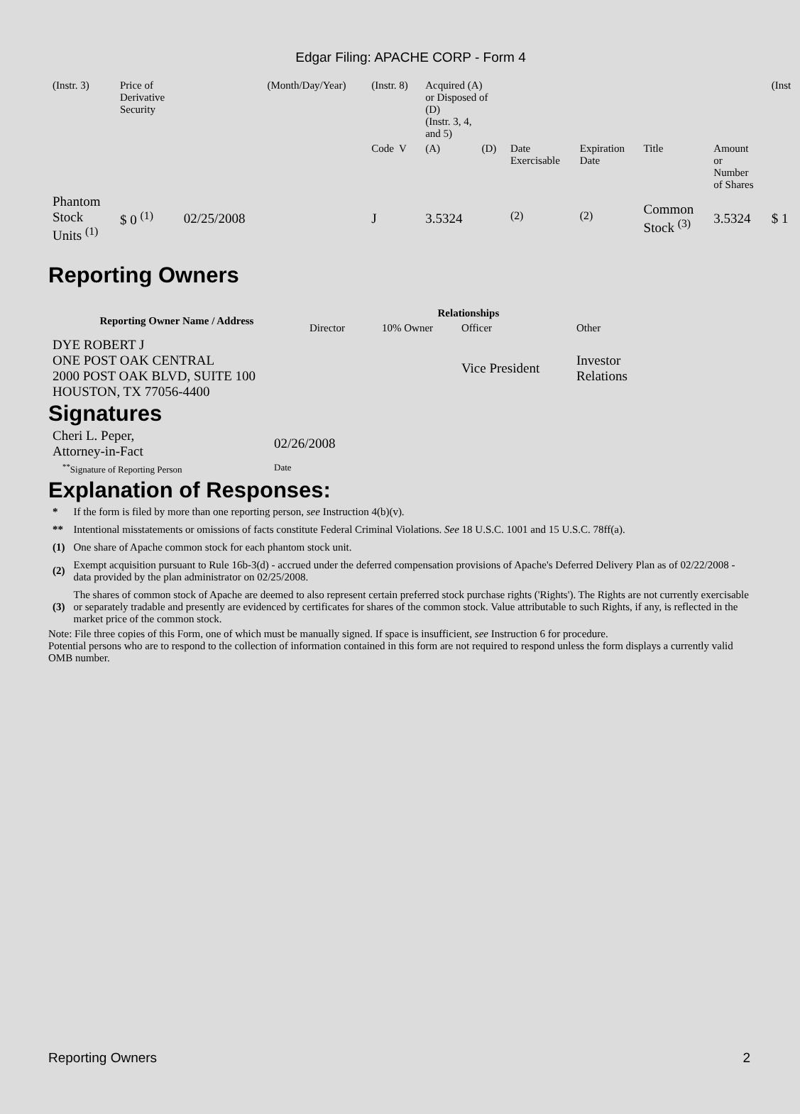Edgar Filing: APACHE CORP - Form 4
| (Instr. 3) | Price of Derivative Security | | (Month/Day/Year) | (Instr. 8) | Acquired (A) or Disposed of (D) (Instr. 3, 4, and 5) | | | | | | (Inst |
| | | | | Code V | (A) | (D) | Date Exercisable | Expiration Date | Title | Amount or Number of Shares | |
| Phantom Stock Units <sup>(1)</sup> | $ 0 <sup>(1)</sup> | 02/25/2008 | | J | 3.5324 | | <sup>(2)</sup> | <sup>(2)</sup> | Common Stock <sup>(3)</sup> | 3.5324 | $ 1 |
Reporting Owners
| Reporting Owner Name / Address | Relationships | | | |
| --- | --- | --- | --- | --- |
| | Director | 10% Owner | Officer | Other |
| DYE ROBERT J ONE POST OAK CENTRAL 2000 POST OAK BLVD, SUITE 100 HOUSTON, TX 77056-4400 | | | Vice President | Investor Relations |
Signatures
| Cheri L. Peper, Attorney-in-Fact | 02/26/2008 |
| <sup>**</sup> Signature of Reporting Person | Date |
Explanation of Responses:
| * | If the form is filed by more than one reporting person, see Instruction 4(b)(v). |
| ** | Intentional misstatements or omissions of facts constitute Federal Criminal Violations. See 18 U.S.C. 1001 and 15 U.S.C. 78ff(a). |
| (1) | One share of Apache common stock for each phantom stock unit. |
| (2) | Exempt acquisition pursuant to Rule 16b-3(d) - accrued under the deferred compensation provisions of Apache's Deferred Delivery Plan as of 02/22/2008 - data provided by the plan administrator on 02/25/2008. |
| (3) | The shares of common stock of Apache are deemed to also represent certain preferred stock purchase rights ('Rights'). The Rights are not currently exercisable or separately tradable and presently are evidenced by certificates for shares of the common stock. Value attributable to such Rights, if any, is reflected in the market price of the common stock. |
Note: File three copies of this Form, one of which must be manually signed. If space is insufficient, see Instruction 6 for procedure.
Potential persons who are to respond to the collection of information contained in this form are not required to respond unless the form displays a currently valid OMB number.
Reporting Owners 2